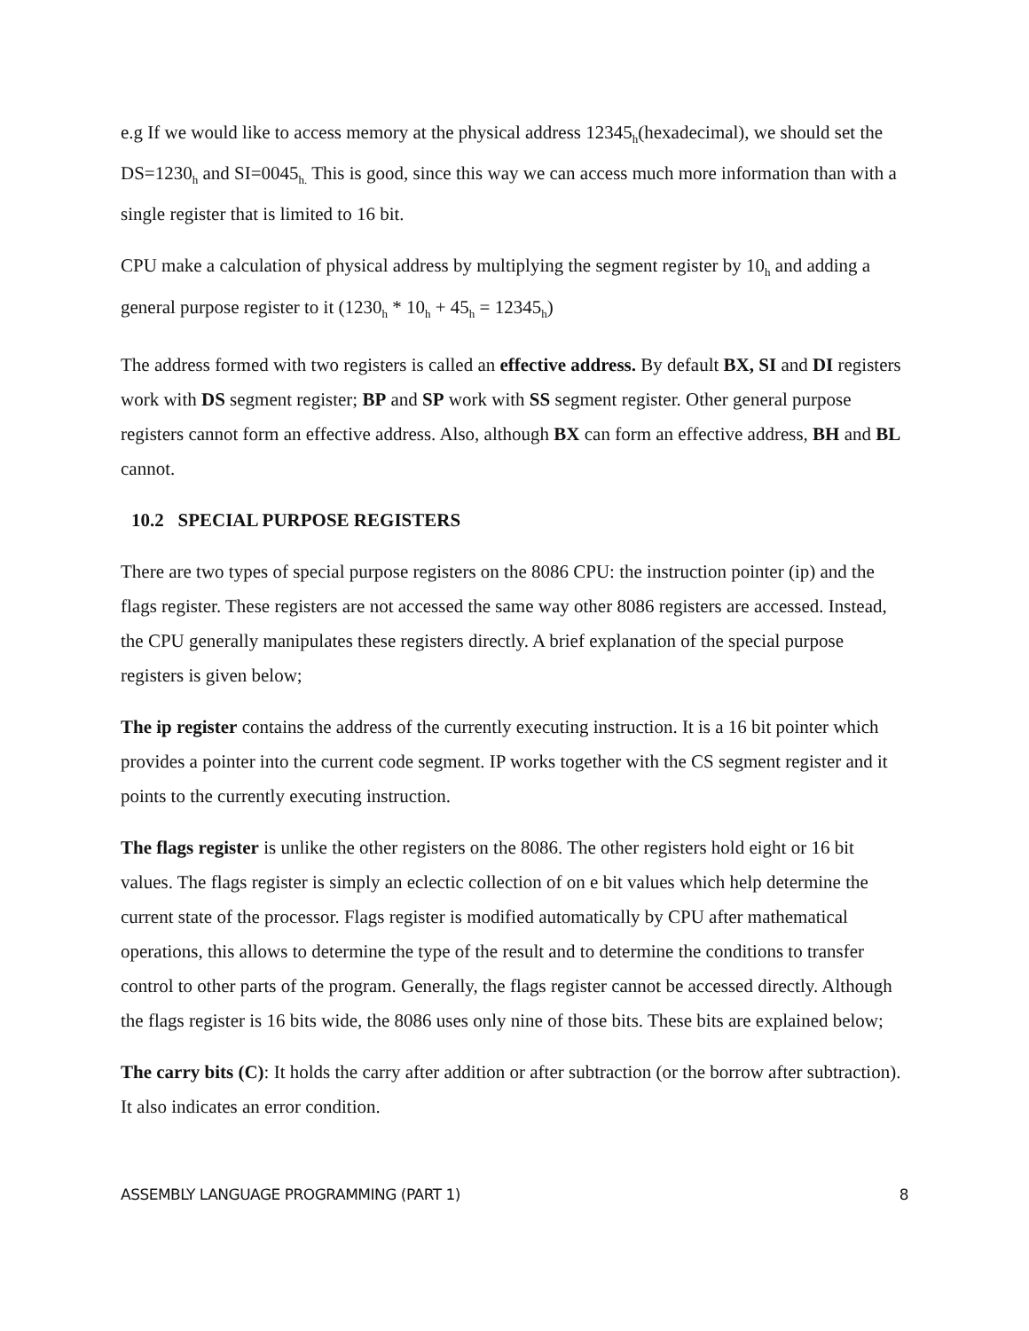e.g If we would like to access memory at the physical address 12345<sub>h</sub>(hexadecimal), we should set the DS=1230<sub>h</sub> and SI=0045<sub>h.</sub> This is good, since this way we can access much more information than with a single register that is limited to 16 bit.
CPU make a calculation of physical address by multiplying the segment register by 10<sub>h</sub> and adding a general purpose register to it (1230<sub>h</sub> * 10<sub>h</sub> + 45<sub>h</sub> = 12345<sub>h</sub>)
The address formed with two registers is called an effective address. By default BX, SI and DI registers work with DS segment register; BP and SP work with SS segment register. Other general purpose registers cannot form an effective address. Also, although BX can form an effective address, BH and BL cannot.
10.2 SPECIAL PURPOSE REGISTERS
There are two types of special purpose registers on the 8086 CPU: the instruction pointer (ip) and the flags register. These registers are not accessed the same way other 8086 registers are accessed. Instead, the CPU generally manipulates these registers directly. A brief explanation of the special purpose registers is given below;
The ip register contains the address of the currently executing instruction. It is a 16 bit pointer which provides a pointer into the current code segment. IP works together with the CS segment register and it points to the currently executing instruction.
The flags register is unlike the other registers on the 8086. The other registers hold eight or 16 bit values. The flags register is simply an eclectic collection of on e bit values which help determine the current state of the processor. Flags register is modified automatically by CPU after mathematical operations, this allows to determine the type of the result and to determine the conditions to transfer control to other parts of the program. Generally, the flags register cannot be accessed directly. Although the flags register is 16 bits wide, the 8086 uses only nine of those bits. These bits are explained below;
The carry bits (C): It holds the carry after addition or after subtraction (or the borrow after subtraction). It also indicates an error condition.
ASSEMBLY LANGUAGE PROGRAMMING (PART 1) 8